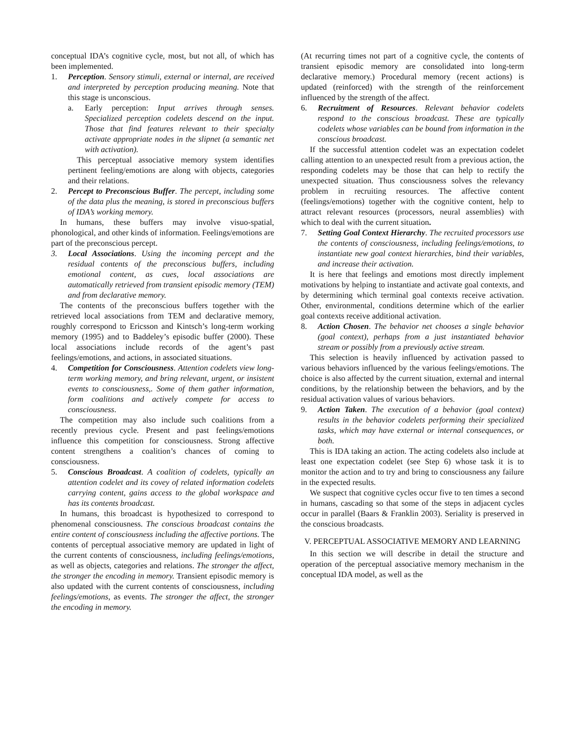conceptual IDA’s cognitive cycle, most, but not all, of which has been implemented.
1. Perception. Sensory stimuli, external or internal, are received and interpreted by perception producing meaning. Note that this stage is unconscious.
a. Early perception: Input arrives through senses. Specialized perception codelets descend on the input. Those that find features relevant to their specialty activate appropriate nodes in the slipnet (a semantic net with activation).
This perceptual associative memory system identifies pertinent feeling/emotions are along with objects, categories and their relations.
2. Percept to Preconscious Buffer. The percept, including some of the data plus the meaning, is stored in preconscious buffers of IDA’s working memory.
In humans, these buffers may involve visuo-spatial, phonological, and other kinds of information. Feelings/emotions are part of the preconscious percept.
3. Local Associations. Using the incoming percept and the residual contents of the preconscious buffers, including emotional content, as cues, local associations are automatically retrieved from transient episodic memory (TEM) and from declarative memory.
The contents of the preconscious buffers together with the retrieved local associations from TEM and declarative memory, roughly correspond to Ericsson and Kintsch’s long-term working memory (1995) and to Baddeley’s episodic buffer (2000). These local associations include records of the agent’s past feelings/emotions, and actions, in associated situations.
4. Competition for Consciousness. Attention codelets view long-term working memory, and bring relevant, urgent, or insistent events to consciousness,. Some of them gather information, form coalitions and actively compete for access to consciousness.
The competition may also include such coalitions from a recently previous cycle. Present and past feelings/emotions influence this competition for consciousness. Strong affective content strengthens a coalition’s chances of coming to consciousness.
5. Conscious Broadcast. A coalition of codelets, typically an attention codelet and its covey of related information codelets carrying content, gains access to the global workspace and has its contents broadcast.
In humans, this broadcast is hypothesized to correspond to phenomenal consciousness. The conscious broadcast contains the entire content of consciousness including the affective portions. The contents of perceptual associative memory are updated in light of the current contents of consciousness, including feelings/emotions, as well as objects, categories and relations. The stronger the affect, the stronger the encoding in memory. Transient episodic memory is also updated with the current contents of consciousness, including feelings/emotions, as events. The stronger the affect, the stronger the encoding in memory.
(At recurring times not part of a cognitive cycle, the contents of transient episodic memory are consolidated into long-term declarative memory.) Procedural memory (recent actions) is updated (reinforced) with the strength of the reinforcement influenced by the strength of the affect.
6. Recruitment of Resources. Relevant behavior codelets respond to the conscious broadcast. These are typically codelets whose variables can be bound from information in the conscious broadcast.
If the successful attention codelet was an expectation codelet calling attention to an unexpected result from a previous action, the responding codelets may be those that can help to rectify the unexpected situation. Thus consciousness solves the relevancy problem in recruiting resources. The affective content (feelings/emotions) together with the cognitive content, help to attract relevant resources (processors, neural assemblies) with which to deal with the current situation.
7. Setting Goal Context Hierarchy. The recruited processors use the contents of consciousness, including feelings/emotions, to instantiate new goal context hierarchies, bind their variables, and increase their activation.
It is here that feelings and emotions most directly implement motivations by helping to instantiate and activate goal contexts, and by determining which terminal goal contexts receive activation. Other, environmental, conditions determine which of the earlier goal contexts receive additional activation.
8. Action Chosen. The behavior net chooses a single behavior (goal context), perhaps from a just instantiated behavior stream or possibly from a previously active stream.
This selection is heavily influenced by activation passed to various behaviors influenced by the various feelings/emotions. The choice is also affected by the current situation, external and internal conditions, by the relationship between the behaviors, and by the residual activation values of various behaviors.
9. Action Taken. The execution of a behavior (goal context) results in the behavior codelets performing their specialized tasks, which may have external or internal consequences, or both.
This is IDA taking an action. The acting codelets also include at least one expectation codelet (see Step 6) whose task it is to monitor the action and to try and bring to consciousness any failure in the expected results.
We suspect that cognitive cycles occur five to ten times a second in humans, cascading so that some of the steps in adjacent cycles occur in parallel (Baars & Franklin 2003). Seriality is preserved in the conscious broadcasts.
V. PERCEPTUAL ASSOCIATIVE MEMORY AND LEARNING
In this section we will describe in detail the structure and operation of the perceptual associative memory mechanism in the conceptual IDA model, as well as the